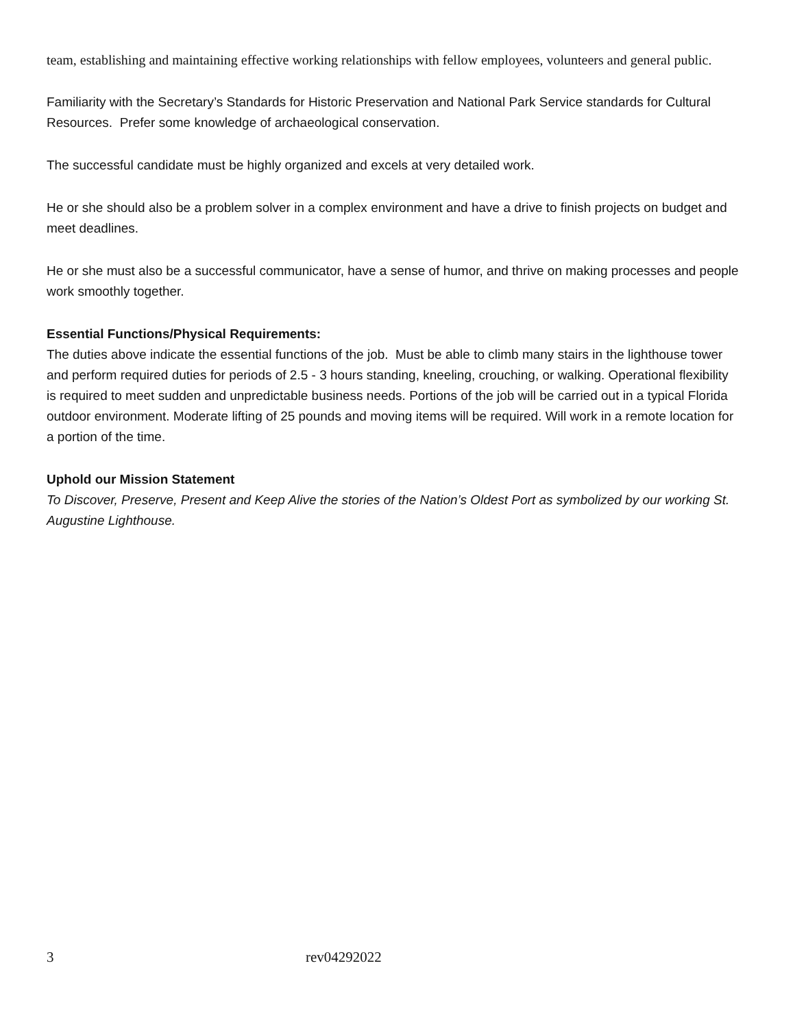team, establishing and maintaining effective working relationships with fellow employees, volunteers and general public.
Familiarity with the Secretary’s Standards for Historic Preservation and National Park Service standards for Cultural Resources. Prefer some knowledge of archaeological conservation.
The successful candidate must be highly organized and excels at very detailed work.
He or she should also be a problem solver in a complex environment and have a drive to finish projects on budget and meet deadlines.
He or she must also be a successful communicator, have a sense of humor, and thrive on making processes and people work smoothly together.
Essential Functions/Physical Requirements:
The duties above indicate the essential functions of the job. Must be able to climb many stairs in the lighthouse tower and perform required duties for periods of 2.5 - 3 hours standing, kneeling, crouching, or walking. Operational flexibility is required to meet sudden and unpredictable business needs. Portions of the job will be carried out in a typical Florida outdoor environment. Moderate lifting of 25 pounds and moving items will be required. Will work in a remote location for a portion of the time.
Uphold our Mission Statement
To Discover, Preserve, Present and Keep Alive the stories of the Nation’s Oldest Port as symbolized by our working St. Augustine Lighthouse.
3 rev04292022